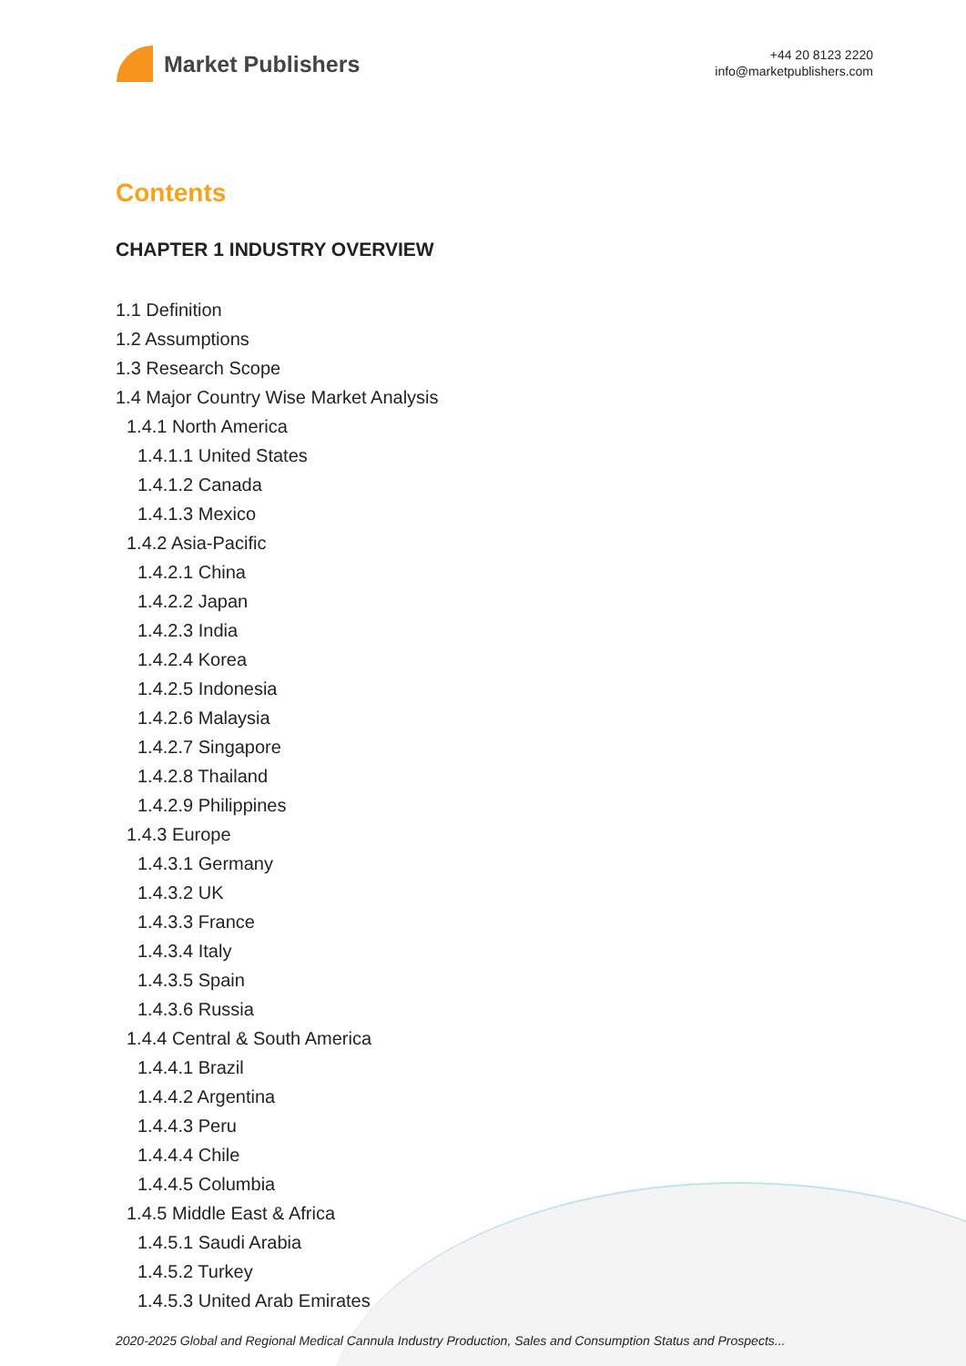Market Publishers
+44 20 8123 2220
info@marketpublishers.com
Contents
CHAPTER 1 INDUSTRY OVERVIEW
1.1 Definition
1.2 Assumptions
1.3 Research Scope
1.4 Major Country Wise Market Analysis
1.4.1 North America
1.4.1.1 United States
1.4.1.2 Canada
1.4.1.3 Mexico
1.4.2 Asia-Pacific
1.4.2.1 China
1.4.2.2 Japan
1.4.2.3 India
1.4.2.4 Korea
1.4.2.5 Indonesia
1.4.2.6 Malaysia
1.4.2.7 Singapore
1.4.2.8 Thailand
1.4.2.9 Philippines
1.4.3 Europe
1.4.3.1 Germany
1.4.3.2 UK
1.4.3.3 France
1.4.3.4 Italy
1.4.3.5 Spain
1.4.3.6 Russia
1.4.4 Central & South America
1.4.4.1 Brazil
1.4.4.2 Argentina
1.4.4.3 Peru
1.4.4.4 Chile
1.4.4.5 Columbia
1.4.5 Middle East & Africa
1.4.5.1 Saudi Arabia
1.4.5.2 Turkey
1.4.5.3 United Arab Emirates
2020-2025 Global and Regional Medical Cannula Industry Production, Sales and Consumption Status and Prospects...